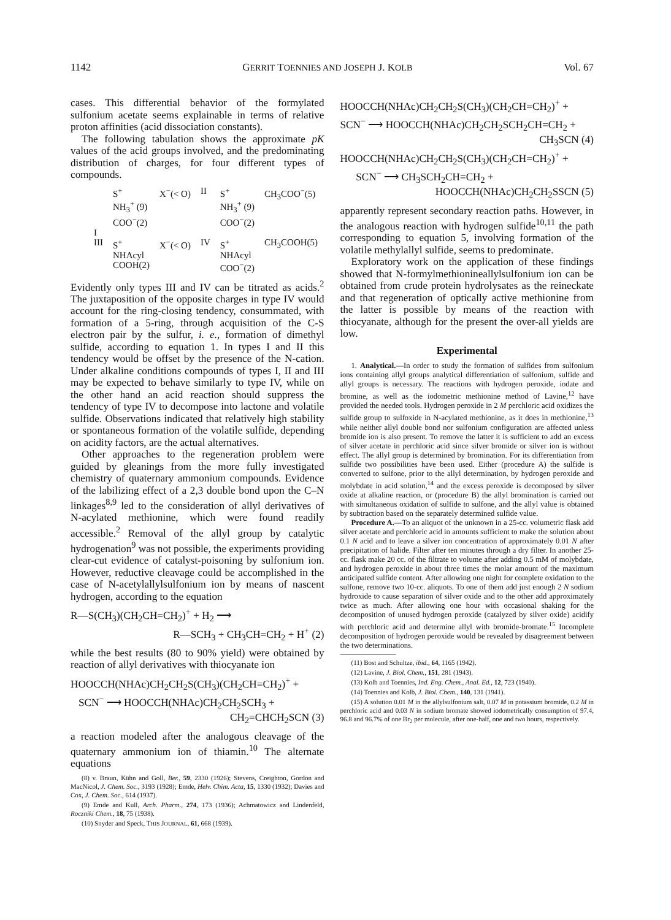1142 GERRIT TOENNIES AND JOSEPH J. KOLB Vol. 67
cases. This differential behavior of the formylated sulfonium acetate seems explainable in terms of relative proton affinities (acid dissociation constants).
The following tabulation shows the approximate pK values of the acid groups involved, and the predominating distribution of charges, for four different types of compounds.
| | S<sup>+</sup> NH<sub>3</sub><sup>+</sup> (9) COO<sup>−</sup>(2) | X<sup>−</sup>(< O) | II | S<sup>+</sup> NH<sub>3</sub><sup>+</sup> (9) COO<sup>−</sup>(2) | CH<sub>3</sub>COO<sup>−</sup>(5) |
| I | | | | | |
| III | S<sup>+</sup> NHAcyl COOH(2) | X<sup>−</sup>(< O) | IV | S<sup>+</sup> NHAcyl COO<sup>−</sup>(2) | CH<sub>3</sub>COOH(5) |
Evidently only types III and IV can be titrated as acids.<sup>2</sup> The juxtaposition of the opposite charges in type IV would account for the ring-closing tendency, consummated, with formation of a 5-ring, through acquisition of the C-S electron pair by the sulfur, i. e., formation of dimethyl sulfide, according to equation 1. In types I and II this tendency would be offset by the presence of the N-cation. Under alkaline conditions compounds of types I, II and III may be expected to behave similarly to type IV, while on the other hand an acid reaction should suppress the tendency of type IV to decompose into lactone and volatile sulfide. Observations indicated that relatively high stability or spontaneous formation of the volatile sulfide, depending on acidity factors, are the actual alternatives.
Other approaches to the regeneration problem were guided by gleanings from the more fully investigated chemistry of quaternary ammonium compounds. Evidence of the labilizing effect of a 2,3 double bond upon the C–N linkages<sup>8,9</sup> led to the consideration of allyl derivatives of N-acylated methionine, which were found readily accessible.<sup>2</sup> Removal of the allyl group by catalytic hydrogenation<sup>9</sup> was not possible, the experiments providing clear-cut evidence of catalyst-poisoning by sulfonium ion. However, reductive cleavage could be accomplished in the case of N-acetylallylsulfonium ion by means of nascent hydrogen, according to the equation
R—S(CH<sub>3</sub>)(CH<sub>2</sub>CH=CH<sub>2</sub>)<sup>+</sup> + H<sub>2</sub> ⟶
R—SCH<sub>3</sub> + CH<sub>3</sub>CH=CH<sub>2</sub> + H<sup>+</sup> (2)
while the best results (80 to 90% yield) were obtained by reaction of allyl derivatives with thiocyanate ion
HOOCCH(NHAc)CH<sub>2</sub>CH<sub>2</sub>S(CH<sub>3</sub>)(CH<sub>2</sub>CH=CH<sub>2</sub>)<sup>+</sup> +
SCN<sup>−</sup> ⟶ HOOCCH(NHAc)CH<sub>2</sub>CH<sub>2</sub>SCH<sub>3</sub> +
CH<sub>2</sub>=CHCH<sub>2</sub>SCN (3)
a reaction modeled after the analogous cleavage of the quaternary ammonium ion of thiamin.<sup>10</sup> The alternate equations
(8) v. Braun, Kühn and Goll, Ber., 59, 2330 (1926); Stevens, Creighton, Gordon and MacNicol, J. Chem. Soc., 3193 (1928); Emde, Helv. Chim. Acta, 15, 1330 (1932); Davies and Cox, J. Chem. Soc., 614 (1937).
(9) Emde and Kull, Arch. Pharm., 274, 173 (1936); Achmatowicz and Lindenfeld, Roczniki Chem., 18, 75 (1938).
(10) Snyder and Speck, THIS JOURNAL, 61, 668 (1939).
HOOCCH(NHAc)CH<sub>2</sub>CH<sub>2</sub>S(CH<sub>3</sub>)(CH<sub>2</sub>CH=CH<sub>2</sub>)<sup>+</sup> +
SCN<sup>−</sup> ⟶ HOOCCH(NHAc)CH<sub>2</sub>CH<sub>2</sub>SCH<sub>2</sub>CH=CH<sub>2</sub> +
CH<sub>3</sub>SCN (4)
HOOCCH(NHAc)CH<sub>2</sub>CH<sub>2</sub>S(CH<sub>3</sub>)(CH<sub>2</sub>CH=CH<sub>2</sub>)<sup>+</sup> +
SCN<sup>−</sup> ⟶ CH<sub>3</sub>SCH<sub>2</sub>CH=CH<sub>2</sub> +
HOOCCH(NHAc)CH<sub>2</sub>CH<sub>2</sub>SSCN (5)
apparently represent secondary reaction paths. However, in the analogous reaction with hydrogen sulfide<sup>10,11</sup> the path corresponding to equation 5, involving formation of the volatile methylallyl sulfide, seems to predominate.
Exploratory work on the application of these findings showed that N-formylmethionineallylsulfonium ion can be obtained from crude protein hydrolysates as the reineckate and that regeneration of optically active methionine from the latter is possible by means of the reaction with thiocyanate, although for the present the over-all yields are low.
Experimental
1. Analytical.—In order to study the formation of sulfides from sulfonium ions containing allyl groups analytical differentiation of sulfonium, sulfide and allyl groups is necessary. The reactions with hydrogen peroxide, iodate and bromine, as well as the iodometric methionine method of Lavine,<sup>12</sup> have provided the needed tools. Hydrogen peroxide in 2 M perchloric acid oxidizes the sulfide group to sulfoxide in N-acylated methionine, as it does in methionine,<sup>13</sup> while neither allyl double bond nor sulfonium configuration are affected unless bromide ion is also present. To remove the latter it is sufficient to add an excess of silver acetate in perchloric acid since silver bromide or silver ion is without effect. The allyl group is determined by bromination. For its differentiation from sulfide two possibilities have been used. Either (procedure A) the sulfide is converted to sulfone, prior to the allyl determination, by hydrogen peroxide and molybdate in acid solution,<sup>14</sup> and the excess peroxide is decomposed by silver oxide at alkaline reaction, or (procedure B) the allyl bromination is carried out with simultaneous oxidation of sulfide to sulfone, and the allyl value is obtained by subtraction based on the separately determined sulfide value.
Procedure A.—To an aliquot of the unknown in a 25-cc. volumetric flask add silver acetate and perchloric acid in amounts sufficient to make the solution about 0.1 N acid and to leave a silver ion concentration of approximately 0.01 N after precipitation of halide. Filter after ten minutes through a dry filter. In another 25-cc. flask make 20 cc. of the filtrate to volume after adding 0.5 mM of molybdate, and hydrogen peroxide in about three times the molar amount of the maximum anticipated sulfide content. After allowing one night for complete oxidation to the sulfone, remove two 10-cc. aliquots. To one of them add just enough 2 N sodium hydroxide to cause separation of silver oxide and to the other add approximately twice as much. After allowing one hour with occasional shaking for the decomposition of unused hydrogen peroxide (catalyzed by silver oxide) acidify with perchloric acid and determine allyl with bromide-bromate.<sup>15</sup> Incomplete decomposition of hydrogen peroxide would be revealed by disagreement between the two determinations.
(11) Bost and Schultze, ibid., 64, 1165 (1942).
(12) Lavine, J. Biol. Chem., 151, 281 (1943).
(13) Kolb and Toennies, Ind. Eng. Chem., Anal. Ed., 12, 723 (1940).
(14) Toennies and Kolb, J. Biol. Chem., 140, 131 (1941).
(15) A solution 0.01 M in the allylsulfonium salt, 0.07 M in potassium bromide, 0.2 M in perchloric acid and 0.03 N in sodium bromate showed iodometrically consumption of 97.4, 96.8 and 96.7% of one Br<sub>2</sub> per molecule, after one-half, one and two hours, respectively.